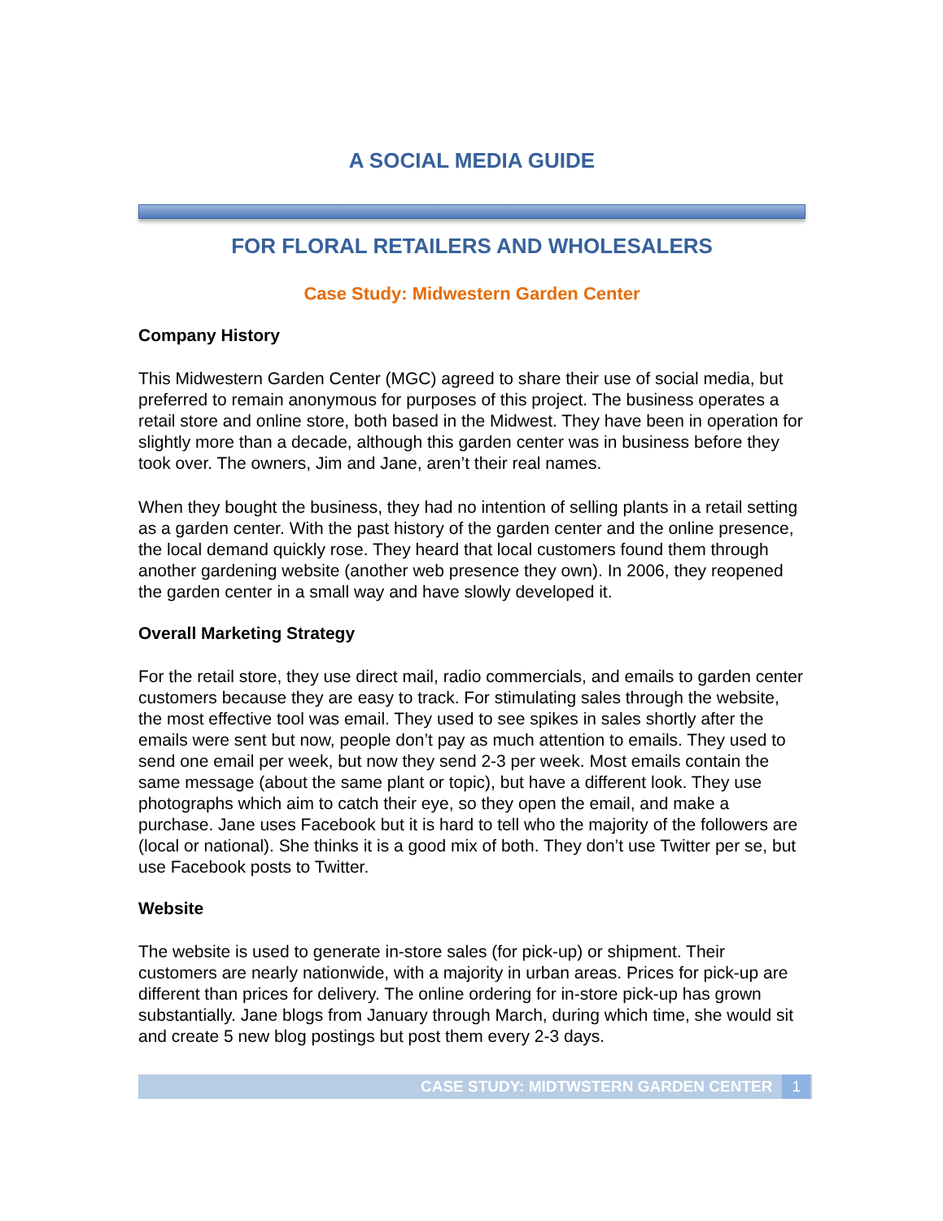A SOCIAL MEDIA GUIDE
FOR FLORAL RETAILERS AND WHOLESALERS
Case Study: Midwestern Garden Center
Company History
This Midwestern Garden Center (MGC) agreed to share their use of social media, but preferred to remain anonymous for purposes of this project. The business operates a retail store and online store, both based in the Midwest. They have been in operation for slightly more than a decade, although this garden center was in business before they took over. The owners, Jim and Jane, aren’t their real names.
When they bought the business, they had no intention of selling plants in a retail setting as a garden center. With the past history of the garden center and the online presence, the local demand quickly rose. They heard that local customers found them through another gardening website (another web presence they own). In 2006, they reopened the garden center in a small way and have slowly developed it.
Overall Marketing Strategy
For the retail store, they use direct mail, radio commercials, and emails to garden center customers because they are easy to track. For stimulating sales through the website, the most effective tool was email. They used to see spikes in sales shortly after the emails were sent but now, people don’t pay as much attention to emails. They used to send one email per week, but now they send 2-3 per week. Most emails contain the same message (about the same plant or topic), but have a different look. They use photographs which aim to catch their eye, so they open the email, and make a purchase. Jane uses Facebook but it is hard to tell who the majority of the followers are (local or national). She thinks it is a good mix of both. They don’t use Twitter per se, but use Facebook posts to Twitter.
Website
The website is used to generate in-store sales (for pick-up) or shipment. Their customers are nearly nationwide, with a majority in urban areas. Prices for pick-up are different than prices for delivery. The online ordering for in-store pick-up has grown substantially. Jane blogs from January through March, during which time, she would sit and create 5 new blog postings but post them every 2-3 days.
CASE STUDY: MIDTWSTERN GARDEN CENTER 1